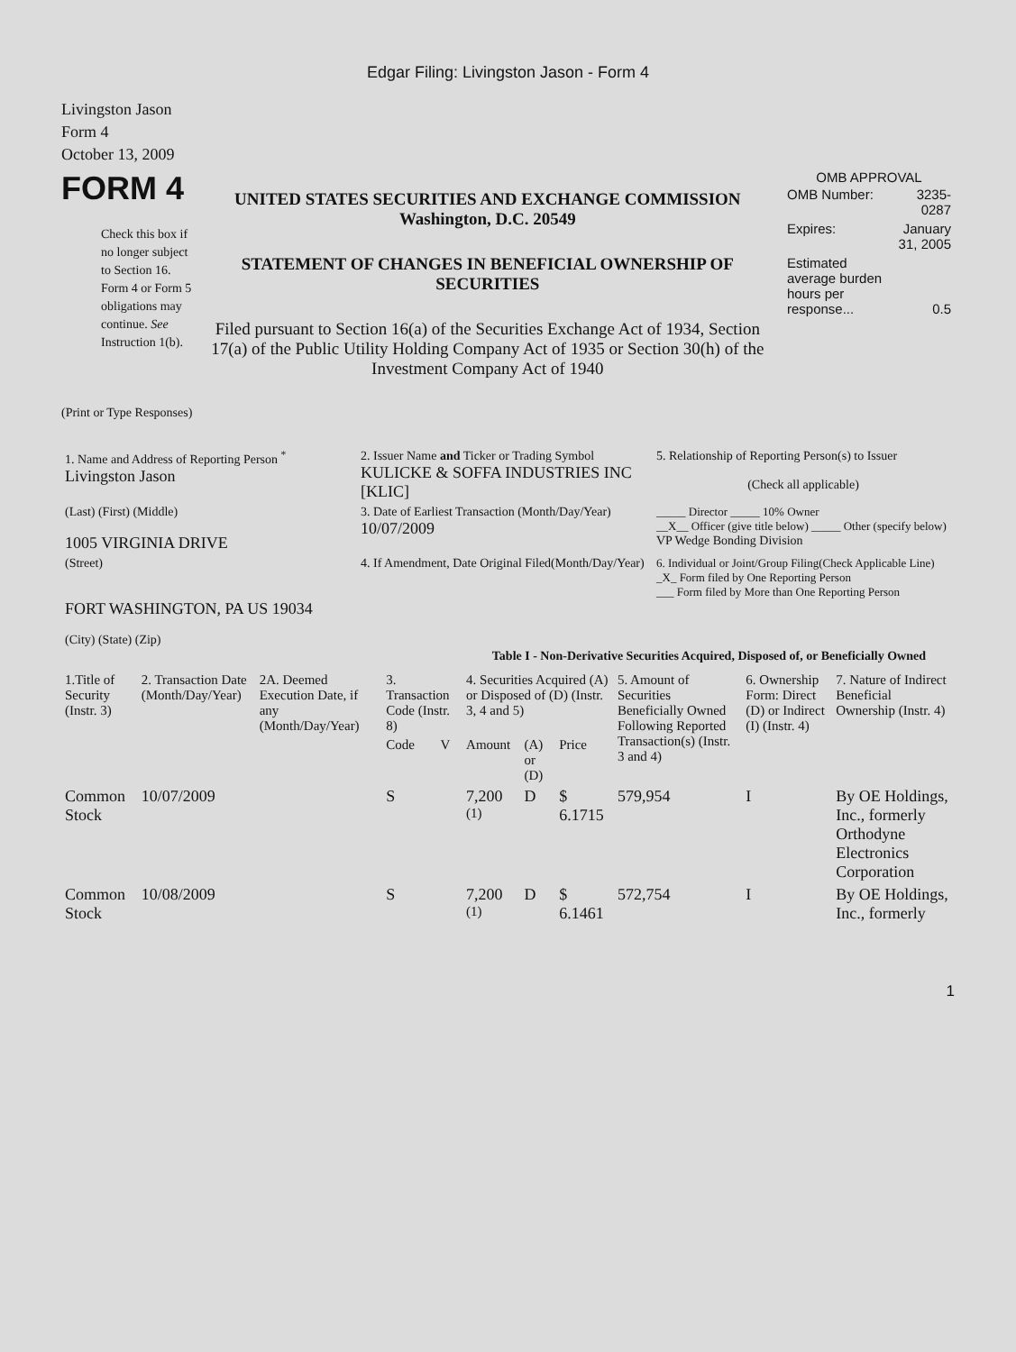Edgar Filing: Livingston Jason - Form 4
Livingston Jason
Form 4
October 13, 2009
FORM 4
Check this box if no longer subject to Section 16. Form 4 or Form 5 obligations may continue. See Instruction 1(b).
UNITED STATES SECURITIES AND EXCHANGE COMMISSION
Washington, D.C. 20549
STATEMENT OF CHANGES IN BENEFICIAL OWNERSHIP OF SECURITIES
Filed pursuant to Section 16(a) of the Securities Exchange Act of 1934, Section 17(a) of the Public Utility Holding Company Act of 1935 or Section 30(h) of the Investment Company Act of 1940
OMB APPROVAL
| OMB Number: | 3235-0287 |
| Expires: | January 31, 2005 |
| Estimated average burden hours per response... | 0.5 |
(Print or Type Responses)
| 1. Name and Address of Reporting Person <sup>*</sup> Livingston Jason | 2. Issuer Name and Ticker or Trading Symbol KULICKE & SOFFA INDUSTRIES INC [KLIC] | 5. Relationship of Reporting Person(s) to Issuer (Check all applicable) |
| (Last) (First) (Middle) 1005 VIRGINIA DRIVE | 3. Date of Earliest Transaction (Month/Day/Year) 10/07/2009 | _____ Director _____ 10% Owner __X__ Officer (give title below) _____ Other (specify below) VP Wedge Bonding Division |
| (Street) FORT WASHINGTON, PA US 19034 (City) (State) (Zip) | 4. If Amendment, Date Original Filed(Month/Day/Year) | 6. Individual or Joint/Group Filing(Check Applicable Line) _X_ Form filed by One Reporting Person ___ Form filed by More than One Reporting Person |
Table I - Non-Derivative Securities Acquired, Disposed of, or Beneficially Owned
| 1.Title of Security (Instr. 3) | 2. Transaction Date (Month/Day/Year) | 2A. Deemed Execution Date, if any (Month/Day/Year) | 3. Transaction Code (Instr. 8) | | 4. Securities Acquired (A) or Disposed of (D) (Instr. 3, 4 and 5) | | | 5. Amount of Securities Beneficially Owned Following Reported Transaction(s) (Instr. 3 and 4) | 6. Ownership Form: Direct (D) or Indirect (I) (Instr. 4) | 7. Nature of Indirect Beneficial Ownership (Instr. 4) |
| --- | --- | --- | --- | --- | --- | --- | --- | --- | --- | --- |
| | | | Code | V | Amount | (A) or (D) | Price | | | |
| Common Stock | 10/07/2009 | | S | | 7,200 <sup>(1)</sup> | D | $ 6.1715 | 579,954 | I | By OE Holdings, Inc., formerly Orthodyne Electronics Corporation |
| Common Stock | 10/08/2009 | | S | | 7,200 <sup>(1)</sup> | D | $ 6.1461 | 572,754 | I | By OE Holdings, Inc., formerly |
1